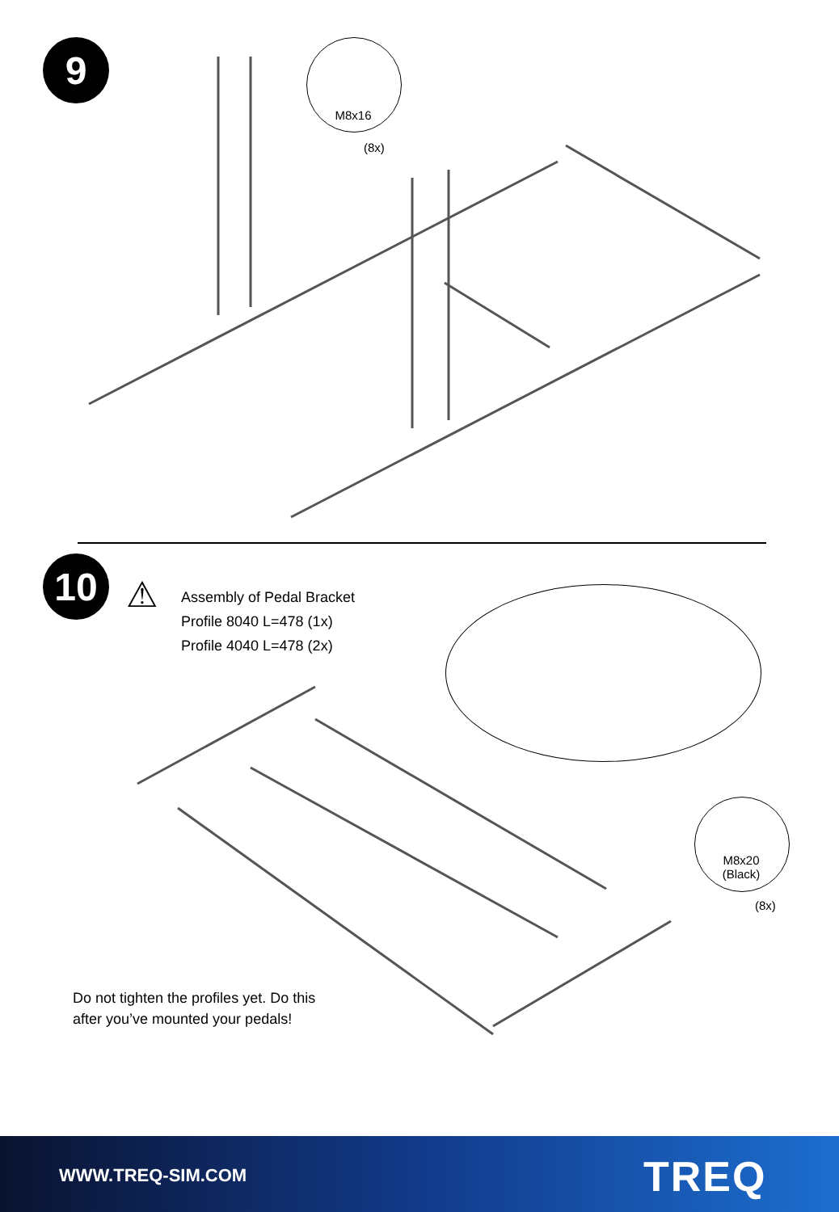9
M8x16
(8x)
10 ⚠
Assembly of Pedal Bracket
Profile 8040 L=478 (1x)
Profile 4040 L=478 (2x)
M8x20
(Black)
(8x)
Do not tighten the profiles yet. Do this
after you’ve mounted your pedals!
WWW.TREQ-SIM.COM TREQ